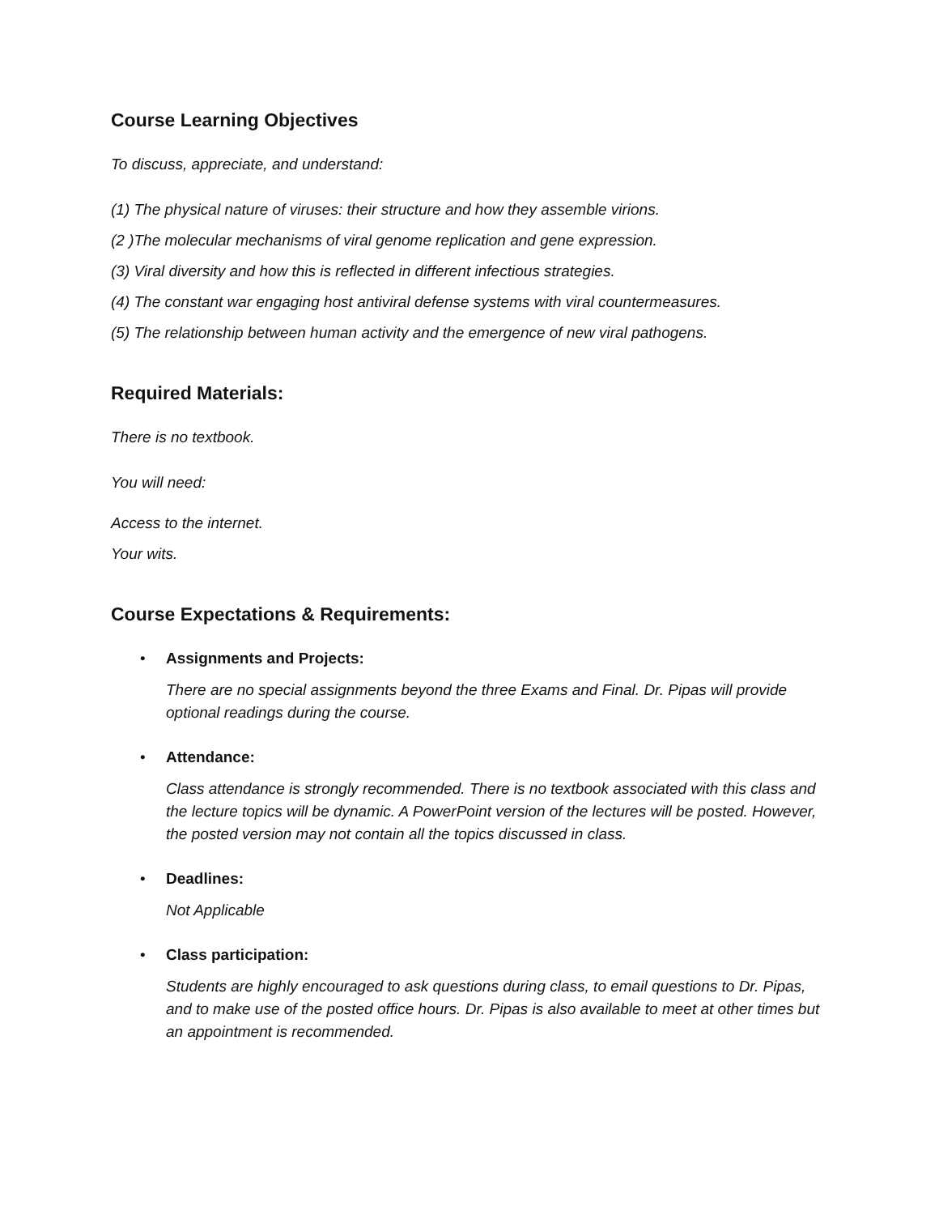Course Learning Objectives
To discuss, appreciate, and understand:
(1) The physical nature of viruses: their structure and how they assemble virions.
(2 )The molecular mechanisms of viral genome replication and gene expression.
(3) Viral diversity and how this is reflected in different infectious strategies.
(4) The constant war engaging host antiviral defense systems with viral countermeasures.
(5) The relationship between human activity and the emergence of new viral pathogens.
Required Materials:
There is no textbook.
You will need:
Access to the internet.
Your wits.
Course Expectations & Requirements:
• Assignments and Projects:
There are no special assignments beyond the three Exams and Final. Dr. Pipas will provide optional readings during the course.
• Attendance:
Class attendance is strongly recommended. There is no textbook associated with this class and the lecture topics will be dynamic. A PowerPoint version of the lectures will be posted. However, the posted version may not contain all the topics discussed in class.
• Deadlines:
Not Applicable
• Class participation:
Students are highly encouraged to ask questions during class, to email questions to Dr. Pipas, and to make use of the posted office hours. Dr. Pipas is also available to meet at other times but an appointment is recommended.